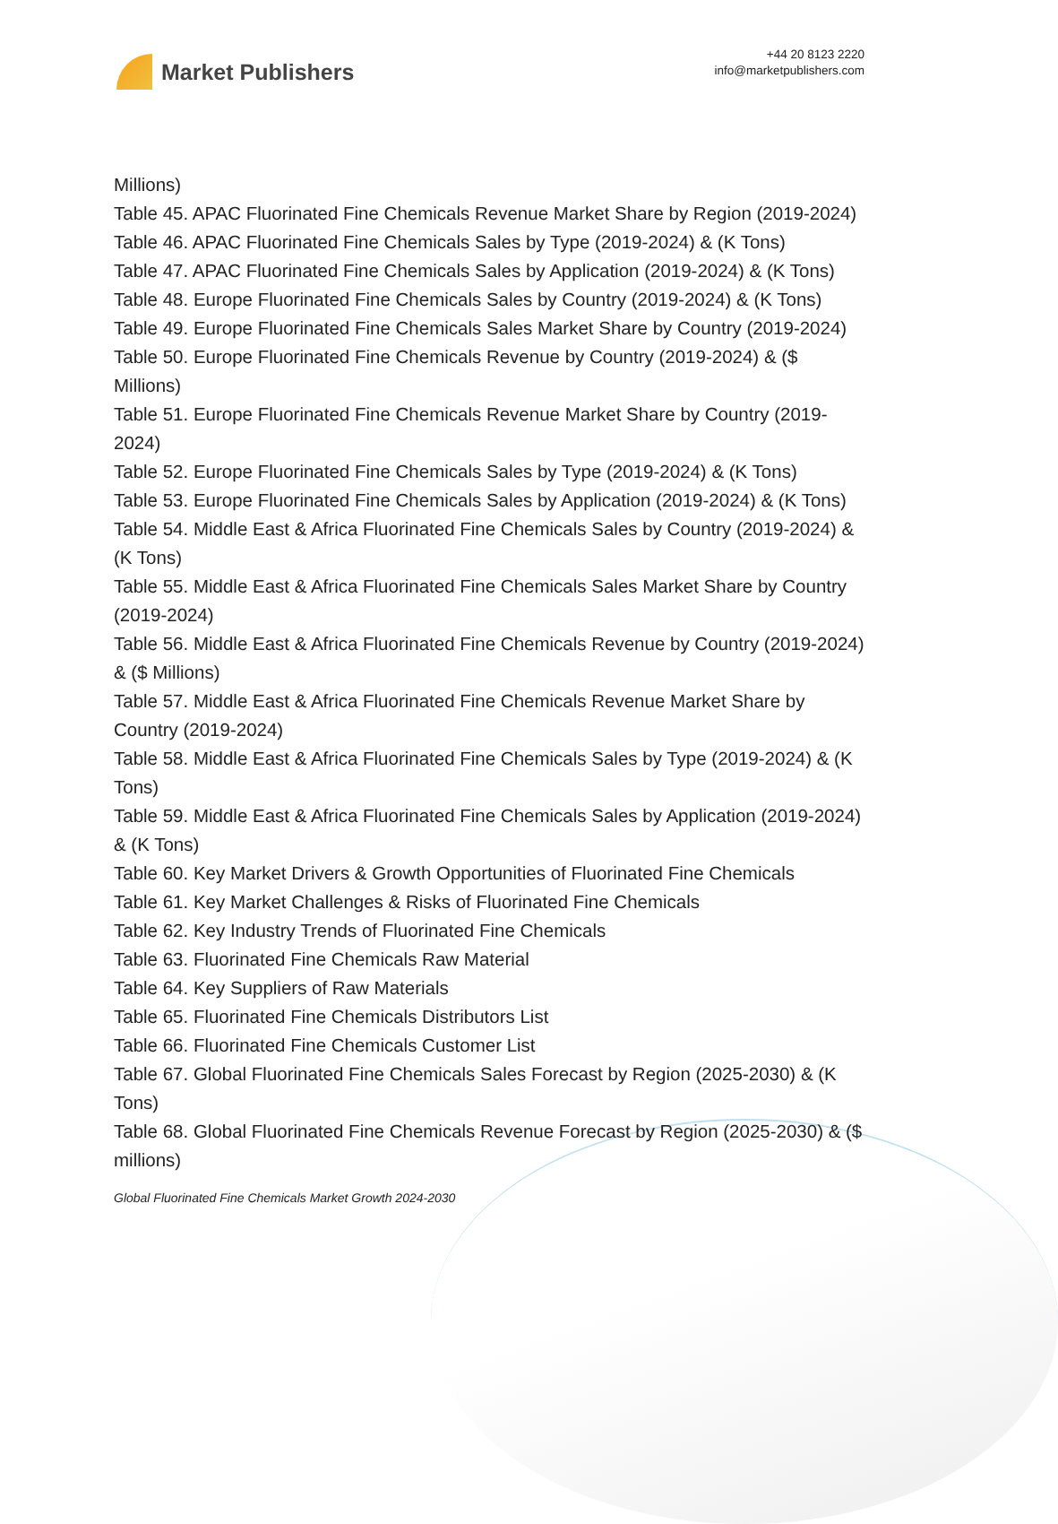Market Publishers
+44 20 8123 2220
info@marketpublishers.com
Millions)
Table 45. APAC Fluorinated Fine Chemicals Revenue Market Share by Region (2019-2024)
Table 46. APAC Fluorinated Fine Chemicals Sales by Type (2019-2024) & (K Tons)
Table 47. APAC Fluorinated Fine Chemicals Sales by Application (2019-2024) & (K Tons)
Table 48. Europe Fluorinated Fine Chemicals Sales by Country (2019-2024) & (K Tons)
Table 49. Europe Fluorinated Fine Chemicals Sales Market Share by Country (2019-2024)
Table 50. Europe Fluorinated Fine Chemicals Revenue by Country (2019-2024) & ($ Millions)
Table 51. Europe Fluorinated Fine Chemicals Revenue Market Share by Country (2019-2024)
Table 52. Europe Fluorinated Fine Chemicals Sales by Type (2019-2024) & (K Tons)
Table 53. Europe Fluorinated Fine Chemicals Sales by Application (2019-2024) & (K Tons)
Table 54. Middle East & Africa Fluorinated Fine Chemicals Sales by Country (2019-2024) & (K Tons)
Table 55. Middle East & Africa Fluorinated Fine Chemicals Sales Market Share by Country (2019-2024)
Table 56. Middle East & Africa Fluorinated Fine Chemicals Revenue by Country (2019-2024) & ($ Millions)
Table 57. Middle East & Africa Fluorinated Fine Chemicals Revenue Market Share by Country (2019-2024)
Table 58. Middle East & Africa Fluorinated Fine Chemicals Sales by Type (2019-2024) & (K Tons)
Table 59. Middle East & Africa Fluorinated Fine Chemicals Sales by Application (2019-2024) & (K Tons)
Table 60. Key Market Drivers & Growth Opportunities of Fluorinated Fine Chemicals
Table 61. Key Market Challenges & Risks of Fluorinated Fine Chemicals
Table 62. Key Industry Trends of Fluorinated Fine Chemicals
Table 63. Fluorinated Fine Chemicals Raw Material
Table 64. Key Suppliers of Raw Materials
Table 65. Fluorinated Fine Chemicals Distributors List
Table 66. Fluorinated Fine Chemicals Customer List
Table 67. Global Fluorinated Fine Chemicals Sales Forecast by Region (2025-2030) & (K Tons)
Table 68. Global Fluorinated Fine Chemicals Revenue Forecast by Region (2025-2030) & ($ millions)
Global Fluorinated Fine Chemicals Market Growth 2024-2030